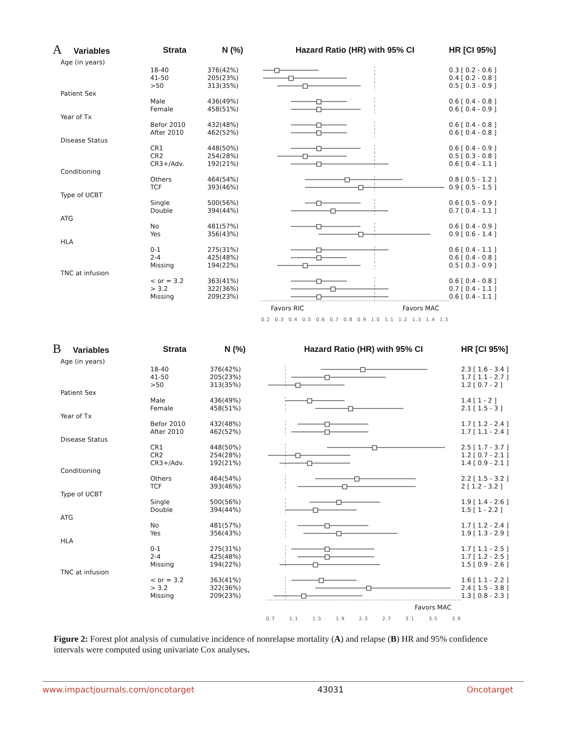| A Variables | Strata | N (%) | Hazard Ratio (HR) with 95% CI | HR [CI 95%] |
| --- | --- | --- | --- | --- |
| Age (in years) | | | | |
| | 18-40 | 376(42%) | | 0.3 [ 0.2 - 0.6 ] |
| | 41-50 | 205(23%) | | 0.4 [ 0.2 - 0.8 ] |
| | >50 | 313(35%) | | 0.5 [ 0.3 - 0.9 ] |
| Patient Sex | | | | |
| | Male | 436(49%) | | 0.6 [ 0.4 - 0.8 ] |
| | Female | 458(51%) | | 0.6 [ 0.4 - 0.9 ] |
| Year of Tx | | | | |
| | Befor 2010 | 432(48%) | | 0.6 [ 0.4 - 0.8 ] |
| | After 2010 | 462(52%) | | 0.6 [ 0.4 - 0.8 ] |
| Disease Status | | | | |
| | CR1 | 448(50%) | | 0.6 [ 0.4 - 0.9 ] |
| | CR2 | 254(28%) | | 0.5 [ 0.3 - 0.8 ] |
| | CR3+/Adv. | 192(21%) | | 0.6 [ 0.4 - 1.1 ] |
| Conditioning | | | | |
| | Others | 464(54%) | | 0.8 [ 0.5 - 1.2 ] |
| | TCF | 393(46%) | | 0.9 [ 0.5 - 1.5 ] |
| Type of UCBT | | | | |
| | Single | 500(56%) | | 0.6 [ 0.5 - 0.9 ] |
| | Double | 394(44%) | | 0.7 [ 0.4 - 1.1 ] |
| ATG | | | | |
| | No | 481(57%) | | 0.6 [ 0.4 - 0.9 ] |
| | Yes | 356(43%) | | 0.9 [ 0.6 - 1.4 ] |
| HLA | | | | |
| | 0-1 | 275(31%) | | 0.6 [ 0.4 - 1.1 ] |
| | 2-4 | 425(48%) | | 0.6 [ 0.4 - 0.8 ] |
| | Missing | 194(22%) | | 0.5 [ 0.3 - 0.9 ] |
| TNC at infusion | | | | |
| | < or = 3.2 | 363(41%) | | 0.6 [ 0.4 - 0.8 ] |
| | > 3.2 | 322(36%) | | 0.7 [ 0.4 - 1.1 ] |
| | Missing | 209(23%) | | 0.6 [ 0.4 - 1.1 ] |
| | | | Favors RIC Favors MAC | |
| | | | 0.2 0.3 0.4 0.5 0.6 0.7 0.8 0.9 1.0 1.1 1.2 1.3 1.4 1.5 | |
| B Variables | Strata | N (%) | Hazard Ratio (HR) with 95% CI | HR [CI 95%] |
| --- | --- | --- | --- | --- |
| Age (in years) | | | | |
| | 18-40 | 376(42%) | | 2.3 [ 1.6 - 3.4 ] |
| | 41-50 | 205(23%) | | 1.7 [ 1.1 - 2.7 ] |
| | >50 | 313(35%) | | 1.2 [ 0.7 - 2 ] |
| Patient Sex | | | | |
| | Male | 436(49%) | | 1.4 [ 1 - 2 ] |
| | Female | 458(51%) | | 2.1 [ 1.5 - 3 ] |
| Year of Tx | | | | |
| | Befor 2010 | 432(48%) | | 1.7 [ 1.2 - 2.4 ] |
| | After 2010 | 462(52%) | | 1.7 [ 1.1 - 2.4 ] |
| Disease Status | | | | |
| | CR1 | 448(50%) | | 2.5 [ 1.7 - 3.7 ] |
| | CR2 | 254(28%) | | 1.2 [ 0.7 - 2.1 ] |
| | CR3+/Adv. | 192(21%) | | 1.4 [ 0.9 - 2.1 ] |
| Conditioning | | | | |
| | Others | 464(54%) | | 2.2 [ 1.5 - 3.2 ] |
| | TCF | 393(46%) | | 2 [ 1.2 - 3.2 ] |
| Type of UCBT | | | | |
| | Single | 500(56%) | | 1.9 [ 1.4 - 2.6 ] |
| | Double | 394(44%) | | 1.5 [ 1 - 2.2 ] |
| ATG | | | | |
| | No | 481(57%) | | 1.7 [ 1.2 - 2.4 ] |
| | Yes | 356(43%) | | 1.9 [ 1.3 - 2.9 ] |
| HLA | | | | |
| | 0-1 | 275(31%) | | 1.7 [ 1.1 - 2.5 ] |
| | 2-4 | 425(48%) | | 1.7 [ 1.2 - 2.5 ] |
| | Missing | 194(22%) | | 1.5 [ 0.9 - 2.6 ] |
| TNC at infusion | | | | |
| | < or = 3.2 | 363(41%) | | 1.6 [ 1.1 - 2.2 ] |
| | > 3.2 | 322(36%) | | 2.4 [ 1.5 - 3.8 ] |
| | Missing | 209(23%) | | 1.3 [ 0.8 - 2.3 ] |
| | | | Favors MAC | |
| | | | 0.7 1.1 1.5 1.9 2.3 2.7 3.1 3.5 3.9 | |
Figure 2: Forest plot analysis of cumulative incidence of nonrelapse mortality (A) and relapse (B) HR and 95% confidence intervals were computed using univariate Cox analyses.
www.impactjournals.com/oncotarget 43031 Oncotarget